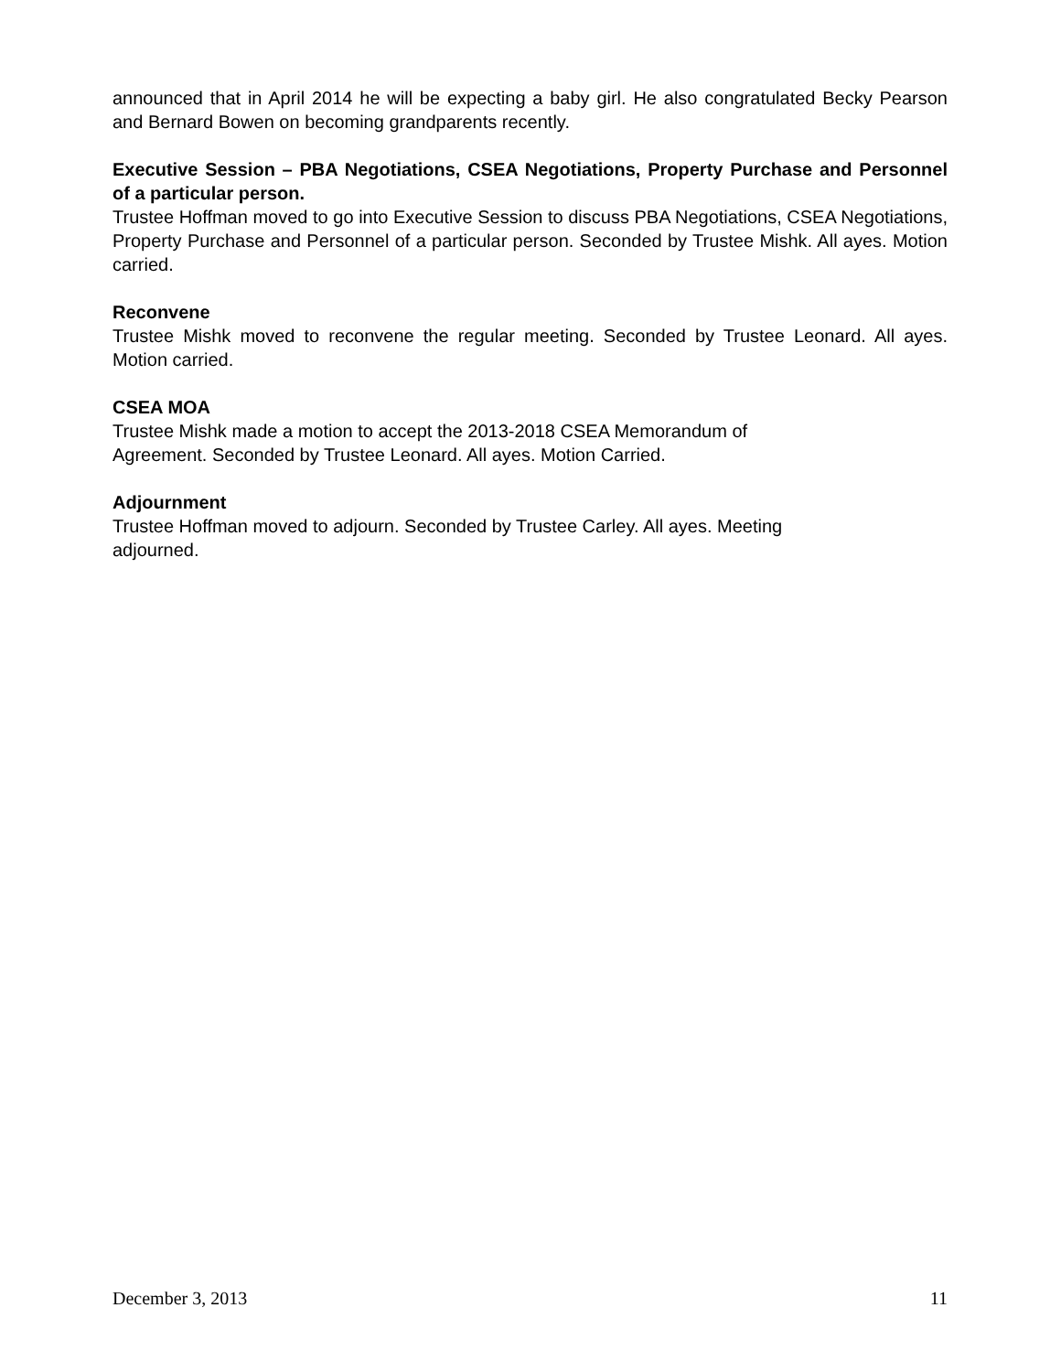announced that in April 2014 he will be expecting a baby girl. He also congratulated Becky Pearson and Bernard Bowen on becoming grandparents recently.
Executive Session – PBA Negotiations, CSEA Negotiations, Property Purchase and Personnel of a particular person.
Trustee Hoffman moved to go into Executive Session to discuss PBA Negotiations, CSEA Negotiations, Property Purchase and Personnel of a particular person. Seconded by Trustee Mishk. All ayes. Motion carried.
Reconvene
Trustee Mishk moved to reconvene the regular meeting. Seconded by Trustee Leonard. All ayes. Motion carried.
CSEA MOA
Trustee Mishk made a motion to accept the 2013-2018 CSEA Memorandum of
Agreement. Seconded by Trustee Leonard. All ayes. Motion Carried.
Adjournment
Trustee Hoffman moved to adjourn. Seconded by Trustee Carley. All ayes. Meeting
adjourned.
December 3, 2013 11